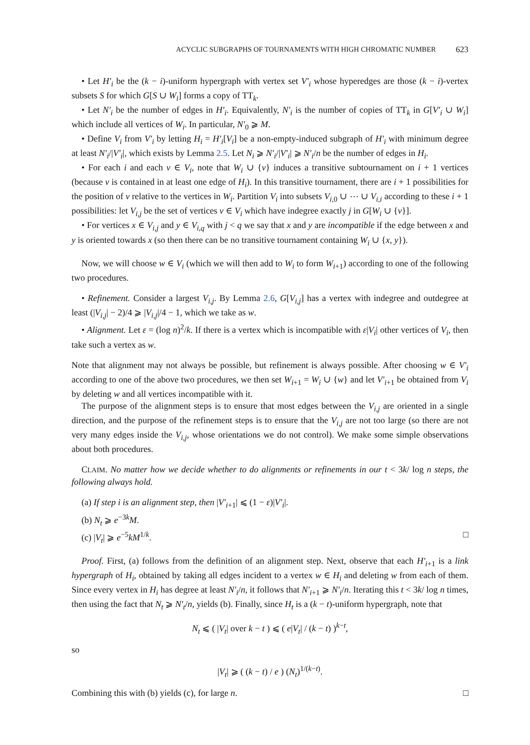ACYCLIC SUBGRAPHS OF TOURNAMENTS WITH HIGH CHROMATIC NUMBER 623
• Let H′<sub>i</sub> be the (k − i)-uniform hypergraph with vertex set V′<sub>i</sub> whose hyperedges are those (k − i)-vertex subsets S for which G[S ∪ W<sub>i</sub>] forms a copy of TT<sub>k</sub>.
• Let N′<sub>i</sub> be the number of edges in H′<sub>i</sub>. Equivalently, N′<sub>i</sub> is the number of copies of TT<sub>k</sub> in G[V′<sub>i</sub> ∪ W<sub>i</sub>] which include all vertices of W<sub>i</sub>. In particular, N′<sub>0</sub> ⩾ M.
• Define V<sub>i</sub> from V′<sub>i</sub> by letting H<sub>i</sub> = H′<sub>i</sub>[V<sub>i</sub>] be a non-empty-induced subgraph of H′<sub>i</sub> with minimum degree at least N′<sub>i</sub>/|V′<sub>i</sub>|, which exists by Lemma 2.5. Let N<sub>i</sub> ⩾ N′<sub>i</sub>/|V′<sub>i</sub>| ⩾ N′<sub>i</sub>/n be the number of edges in H<sub>i</sub>.
• For each i and each v ∈ V<sub>i</sub>, note that W<sub>i</sub> ∪ {v} induces a transitive subtournament on i + 1 vertices (because v is contained in at least one edge of H<sub>i</sub>). In this transitive tournament, there are i + 1 possibilities for the position of v relative to the vertices in W<sub>i</sub>. Partition V<sub>i</sub> into subsets V<sub>i,0</sub> ∪ ⋯ ∪ V<sub>i,i</sub> according to these i + 1 possibilities: let V<sub>i,j</sub> be the set of vertices v ∈ V<sub>i</sub> which have indegree exactly j in G[W<sub>i</sub> ∪ {v}].
• For vertices x ∈ V<sub>i,j</sub> and y ∈ V<sub>i,q</sub> with j < q we say that x and y are incompatible if the edge between x and y is oriented towards x (so then there can be no transitive tournament containing W<sub>i</sub> ∪ {x, y}).
Now, we will choose w ∈ V<sub>i</sub> (which we will then add to W<sub>i</sub> to form W<sub>i+1</sub>) according to one of the following two procedures.
• Refinement. Consider a largest V<sub>i,j</sub>. By Lemma 2.6, G[V<sub>i,j</sub>] has a vertex with indegree and outdegree at least (|V<sub>i,j</sub>| − 2)/4 ⩾ |V<sub>i,j</sub>|/4 − 1, which we take as w.
• Alignment. Let ε = (log n)<sup>2</sup>/k. If there is a vertex which is incompatible with ε|V<sub>i</sub>| other vertices of V<sub>i</sub>, then take such a vertex as w.
Note that alignment may not always be possible, but refinement is always possible. After choosing w ∈ V′<sub>i</sub> according to one of the above two procedures, we then set W<sub>i+1</sub> = W<sub>i</sub> ∪ {w} and let V′<sub>i+1</sub> be obtained from V<sub>i</sub> by deleting w and all vertices incompatible with it.
The purpose of the alignment steps is to ensure that most edges between the V<sub>i,j</sub> are oriented in a single direction, and the purpose of the refinement steps is to ensure that the V<sub>i,j</sub> are not too large (so there are not very many edges inside the V<sub>i,j</sub>, whose orientations we do not control). We make some simple observations about both procedures.
CLAIM. No matter how we decide whether to do alignments or refinements in our t < 3k/ log n steps, the following always hold.
(a) If step i is an alignment step, then |V′<sub>i+1</sub>| ⩽ (1 − ε)|V′<sub>i</sub>|.
(b) N<sub>t</sub> ⩾ e<sup>−3k</sup>M.
(c) |V<sub>t</sub>| ⩾ e<sup>−5</sup>kM<sup>1/k</sup>. □
Proof. First, (a) follows from the definition of an alignment step. Next, observe that each H′<sub>i+1</sub> is a link hypergraph of H<sub>i</sub>, obtained by taking all edges incident to a vertex w ∈ H<sub>i</sub> and deleting w from each of them. Since every vertex in H<sub>i</sub> has degree at least N′<sub>i</sub>/n, it follows that N′<sub>i+1</sub> ⩾ N′<sub>i</sub>/n. Iterating this t < 3k/ log n times, then using the fact that N<sub>t</sub> ⩾ N′<sub>t</sub>/n, yields (b). Finally, since H<sub>t</sub> is a (k − t)-uniform hypergraph, note that
N<sub>t</sub> ⩽ ( |V<sub>t</sub>| over k − t ) ⩽ ( e|V<sub>t</sub>| / (k − t) )<sup>k−t</sup>,
so
|V<sub>t</sub>| ⩾ ( (k − t) / e ) (N<sub>t</sub>)<sup>1/(k−t)</sup>.
Combining this with (b) yields (c), for large n. □